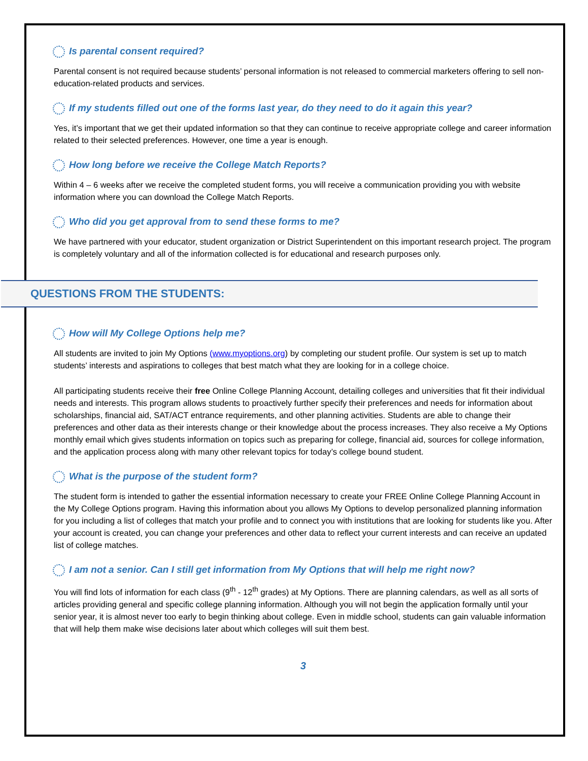Is parental consent required?
Parental consent is not required because students’ personal information is not released to commercial marketers offering to sell non-education-related products and services.
If my students filled out one of the forms last year, do they need to do it again this year?
Yes, it’s important that we get their updated information so that they can continue to receive appropriate college and career information related to their selected preferences. However, one time a year is enough.
How long before we receive the College Match Reports?
Within 4 – 6 weeks after we receive the completed student forms, you will receive a communication providing you with website information where you can download the College Match Reports.
Who did you get approval from to send these forms to me?
We have partnered with your educator, student organization or District Superintendent on this important research project. The program is completely voluntary and all of the information collected is for educational and research purposes only.
QUESTIONS FROM THE STUDENTS:
How will My College Options help me?
All students are invited to join My Options (www.myoptions.org) by completing our student profile. Our system is set up to match students’ interests and aspirations to colleges that best match what they are looking for in a college choice.
All participating students receive their free Online College Planning Account, detailing colleges and universities that fit their individual needs and interests. This program allows students to proactively further specify their preferences and needs for information about scholarships, financial aid, SAT/ACT entrance requirements, and other planning activities. Students are able to change their preferences and other data as their interests change or their knowledge about the process increases. They also receive a My Options monthly email which gives students information on topics such as preparing for college, financial aid, sources for college information, and the application process along with many other relevant topics for today’s college bound student.
What is the purpose of the student form?
The student form is intended to gather the essential information necessary to create your FREE Online College Planning Account in the My College Options program. Having this information about you allows My Options to develop personalized planning information for you including a list of colleges that match your profile and to connect you with institutions that are looking for students like you. After your account is created, you can change your preferences and other data to reflect your current interests and can receive an updated list of college matches.
I am not a senior. Can I still get information from My Options that will help me right now?
You will find lots of information for each class (9<sup>th</sup> - 12<sup>th</sup> grades) at My Options. There are planning calendars, as well as all sorts of articles providing general and specific college planning information. Although you will not begin the application formally until your senior year, it is almost never too early to begin thinking about college. Even in middle school, students can gain valuable information that will help them make wise decisions later about which colleges will suit them best.
3